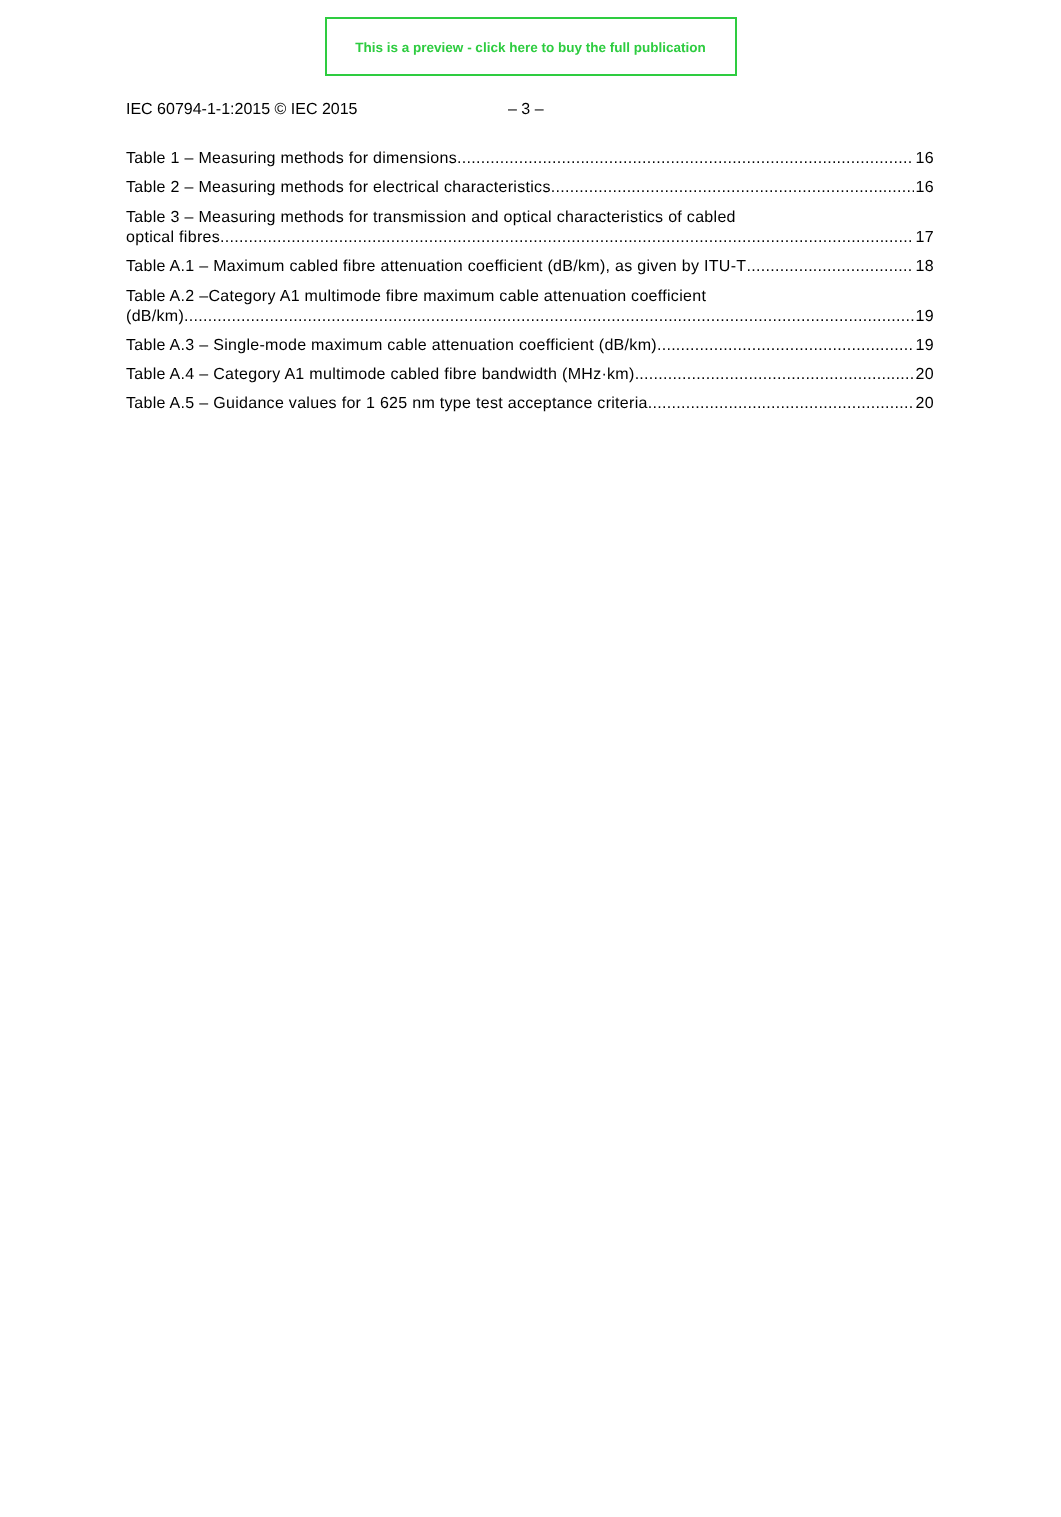This is a preview - click here to buy the full publication
IEC 60794-1-1:2015 © IEC 2015 – 3 –
Table 1 – Measuring methods for dimensions 16
Table 2 – Measuring methods for electrical characteristics 16
Table 3 – Measuring methods for transmission and optical characteristics of cabled
optical fibres 17
Table A.1 – Maximum cabled fibre attenuation coefficient (dB/km), as given by ITU-T 18
Table A.2 –Category A1 multimode fibre maximum cable attenuation coefficient
(dB/km) 19
Table A.3 – Single-mode maximum cable attenuation coefficient (dB/km) 19
Table A.4 – Category A1 multimode cabled fibre bandwidth (MHz·km) 20
Table A.5 – Guidance values for 1 625 nm type test acceptance criteria 20